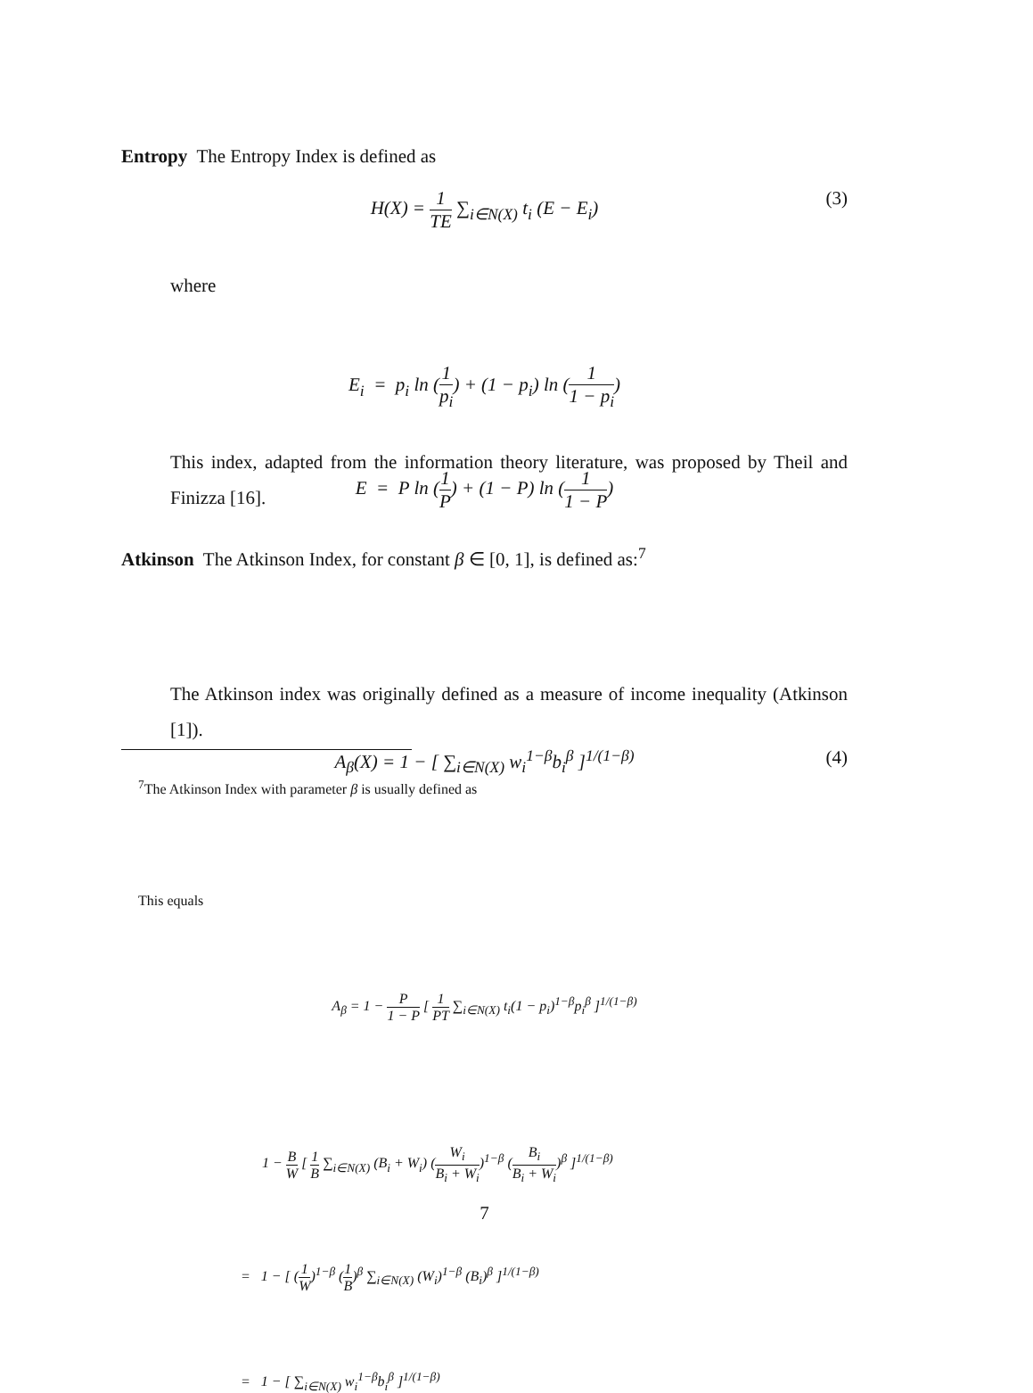Entropy The Entropy Index is defined as
H(X) = 1 TE ∑<sub>i∈N(X)</sub> t<sub>i</sub> (E − E<sub>i</sub>) (3)
where
E<sub>i</sub> = p<sub>i</sub> ln (1 p<sub>i</sub>) + (1 − p<sub>i</sub>) ln (1 1 − p<sub>i</sub>)
E = P ln (1 P) + (1 − P) ln (1 1 − P)
This index, adapted from the information theory literature, was proposed by Theil and Finizza [16].
Atkinson The Atkinson Index, for constant β ∈ [0, 1], is defined as:<sup>7</sup>
A<sub>β</sub>(X) = 1 − [ ∑<sub>i∈N(X)</sub> w<sub>i</sub><sup>1−β</sup>b<sub>i</sub><sup>β</sup> ]<sup>1/(1−β)</sup> (4)
The Atkinson index was originally defined as a measure of income inequality (Atkinson [1]).
<sup>7</sup> The Atkinson Index with parameter β is usually defined as
A<sub>β</sub> = 1 − P 1 − P [ 1 PT ∑<sub>i∈N(X)</sub> t<sub>i</sub>(1 − p<sub>i</sub>)<sup>1−β</sup>p<sub>i</sub><sup>β</sup> ]<sup>1/(1−β)</sup>
This equals
1 − B W [ 1 B ∑<sub>i∈N(X)</sub> (B<sub>i</sub> + W<sub>i</sub>) (W<sub>i</sub> B<sub>i</sub> + W<sub>i</sub>)<sup>1−β</sup> (B<sub>i</sub> B<sub>i</sub> + W<sub>i</sub>)<sup>β</sup> ]<sup>1/(1−β)</sup>
= 1 − [ (1 W)<sup>1−β</sup> (1 B)<sup>β</sup> ∑<sub>i∈N(X)</sub> (W<sub>i</sub>)<sup>1−β</sup> (B<sub>i</sub>)<sup>β</sup> ]<sup>1/(1−β)</sup>
= 1 − [ ∑<sub>i∈N(X)</sub> w<sub>i</sub><sup>1−β</sup>b<sub>i</sub><sup>β</sup> ]<sup>1/(1−β)</sup>
7